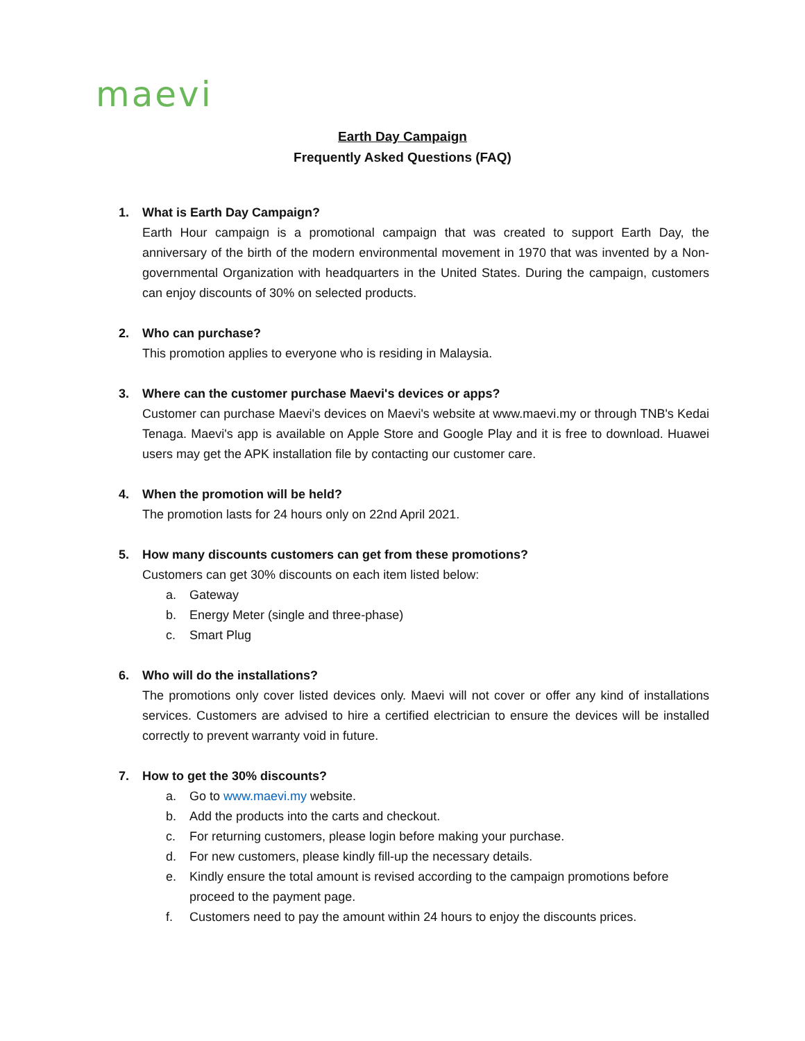maevi
Earth Day Campaign
Frequently Asked Questions (FAQ)
1. What is Earth Day Campaign?
Earth Hour campaign is a promotional campaign that was created to support Earth Day, the anniversary of the birth of the modern environmental movement in 1970 that was invented by a Non-governmental Organization with headquarters in the United States. During the campaign, customers can enjoy discounts of 30% on selected products.
2. Who can purchase?
This promotion applies to everyone who is residing in Malaysia.
3. Where can the customer purchase Maevi's devices or apps?
Customer can purchase Maevi's devices on Maevi's website at www.maevi.my or through TNB's Kedai Tenaga. Maevi's app is available on Apple Store and Google Play and it is free to download. Huawei users may get the APK installation file by contacting our customer care.
4. When the promotion will be held?
The promotion lasts for 24 hours only on 22nd April 2021.
5. How many discounts customers can get from these promotions?
Customers can get 30% discounts on each item listed below:
a. Gateway
b. Energy Meter (single and three-phase)
c. Smart Plug
6. Who will do the installations?
The promotions only cover listed devices only. Maevi will not cover or offer any kind of installations services. Customers are advised to hire a certified electrician to ensure the devices will be installed correctly to prevent warranty void in future.
7. How to get the 30% discounts?
a. Go to www.maevi.my website.
b. Add the products into the carts and checkout.
c. For returning customers, please login before making your purchase.
d. For new customers, please kindly fill-up the necessary details.
e. Kindly ensure the total amount is revised according to the campaign promotions before proceed to the payment page.
f. Customers need to pay the amount within 24 hours to enjoy the discounts prices.